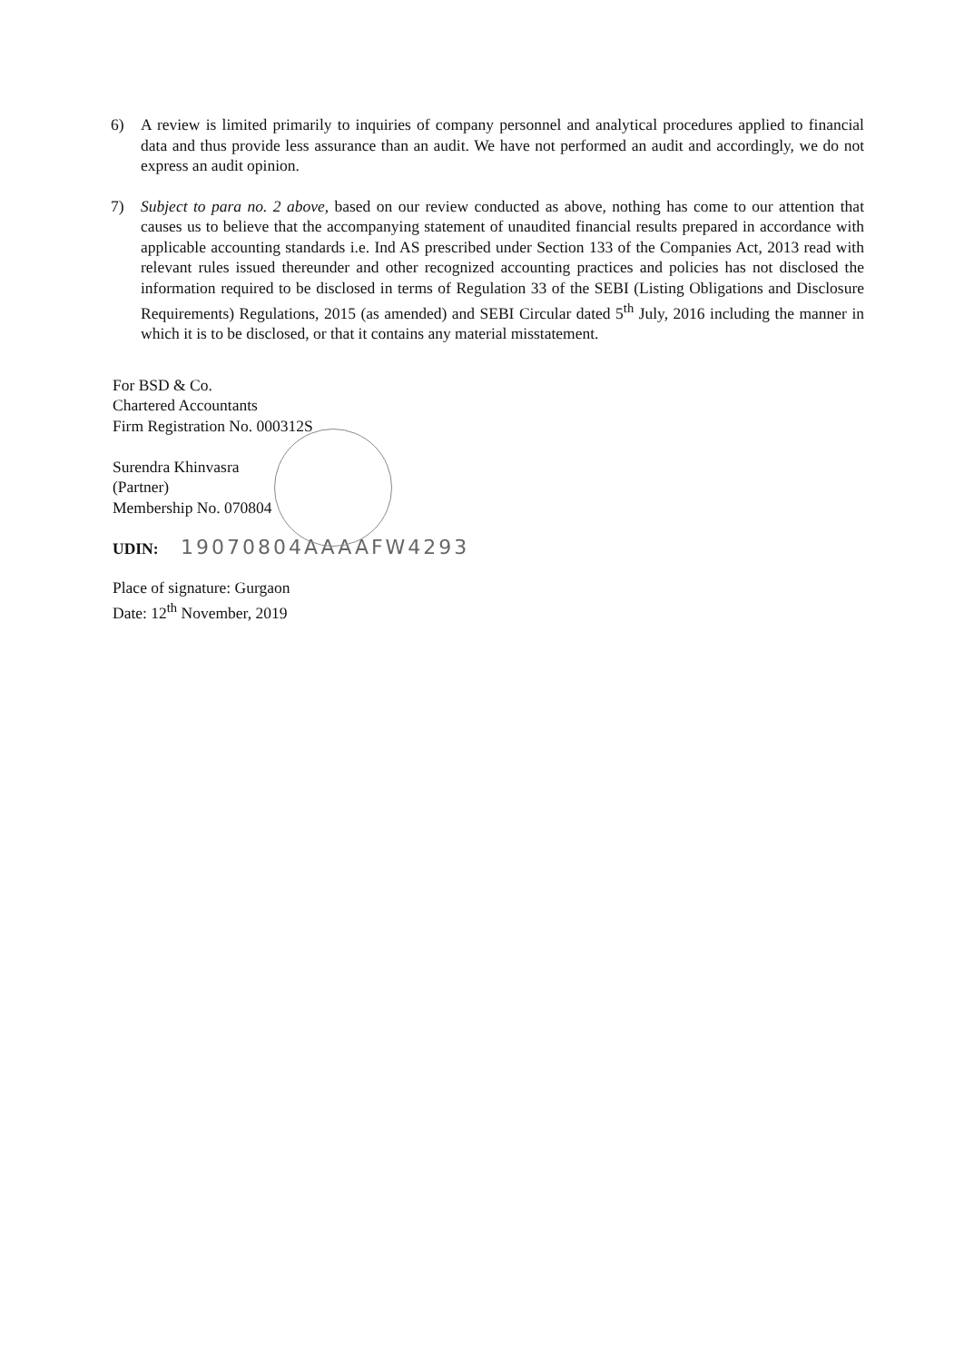6) A review is limited primarily to inquiries of company personnel and analytical procedures applied to financial data and thus provide less assurance than an audit. We have not performed an audit and accordingly, we do not express an audit opinion.
7) Subject to para no. 2 above, based on our review conducted as above, nothing has come to our attention that causes us to believe that the accompanying statement of unaudited financial results prepared in accordance with applicable accounting standards i.e. Ind AS prescribed under Section 133 of the Companies Act, 2013 read with relevant rules issued thereunder and other recognized accounting practices and policies has not disclosed the information required to be disclosed in terms of Regulation 33 of the SEBI (Listing Obligations and Disclosure Requirements) Regulations, 2015 (as amended) and SEBI Circular dated 5<sup>th</sup> July, 2016 including the manner in which it is to be disclosed, or that it contains any material misstatement.
For BSD & Co.
Chartered Accountants
Firm Registration No. 000312S
Surendra Khinvasra
(Partner)
Membership No. 070804
UDIN: 19070804AAAAFW4293
Place of signature: Gurgaon
Date: 12<sup>th</sup> November, 2019